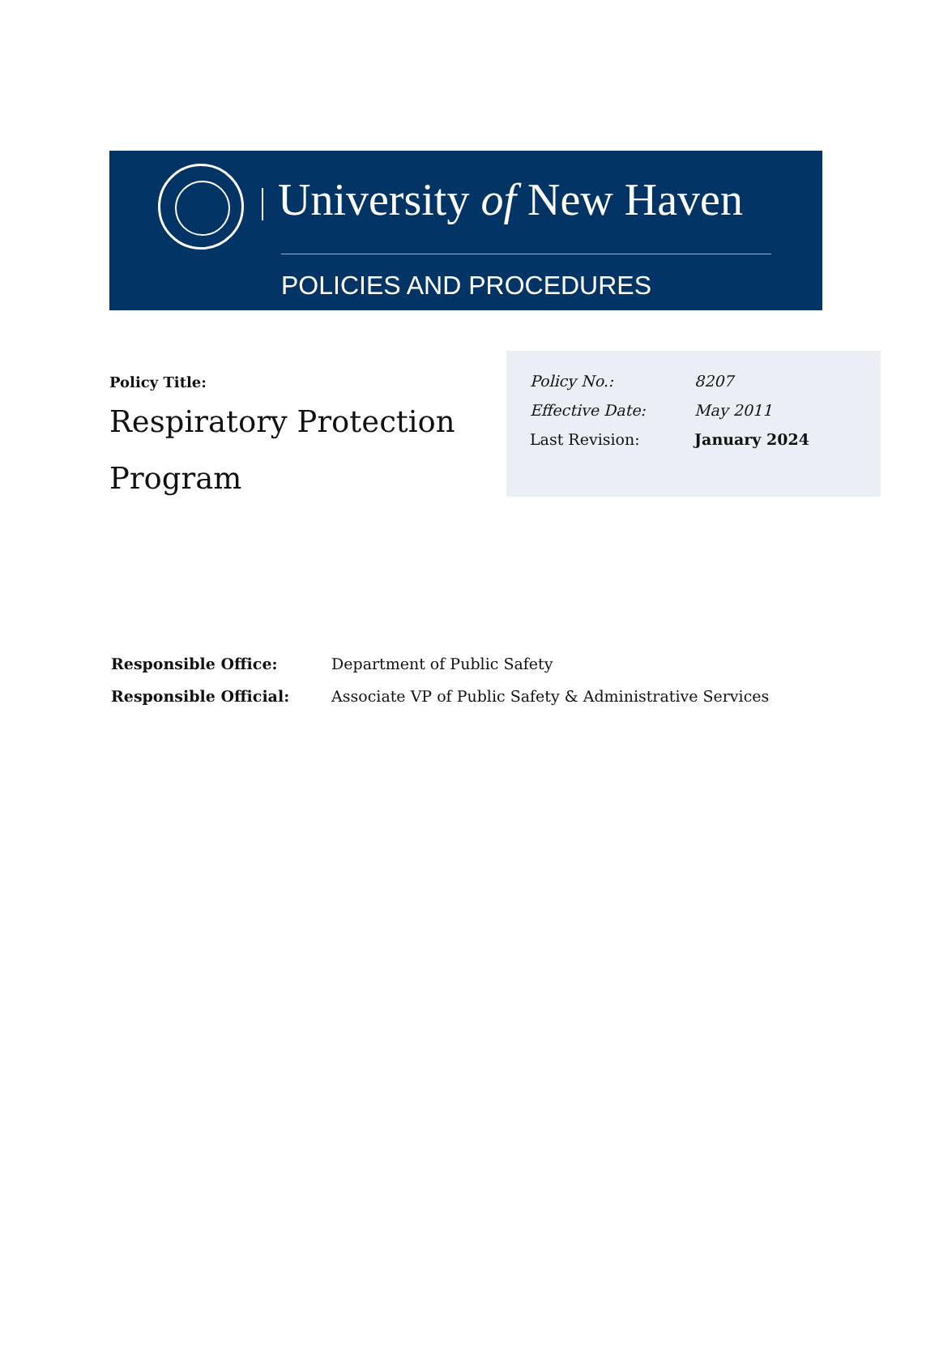University of New Haven
POLICIES AND PROCEDURES
Policy Title:
Respiratory Protection Program
| Policy No.: | 8207 |
| Effective Date: | May 2011 |
| Last Revision: | January 2024 |
| Responsible Office: | Department of Public Safety |
| Responsible Official: | Associate VP of Public Safety & Administrative Services |